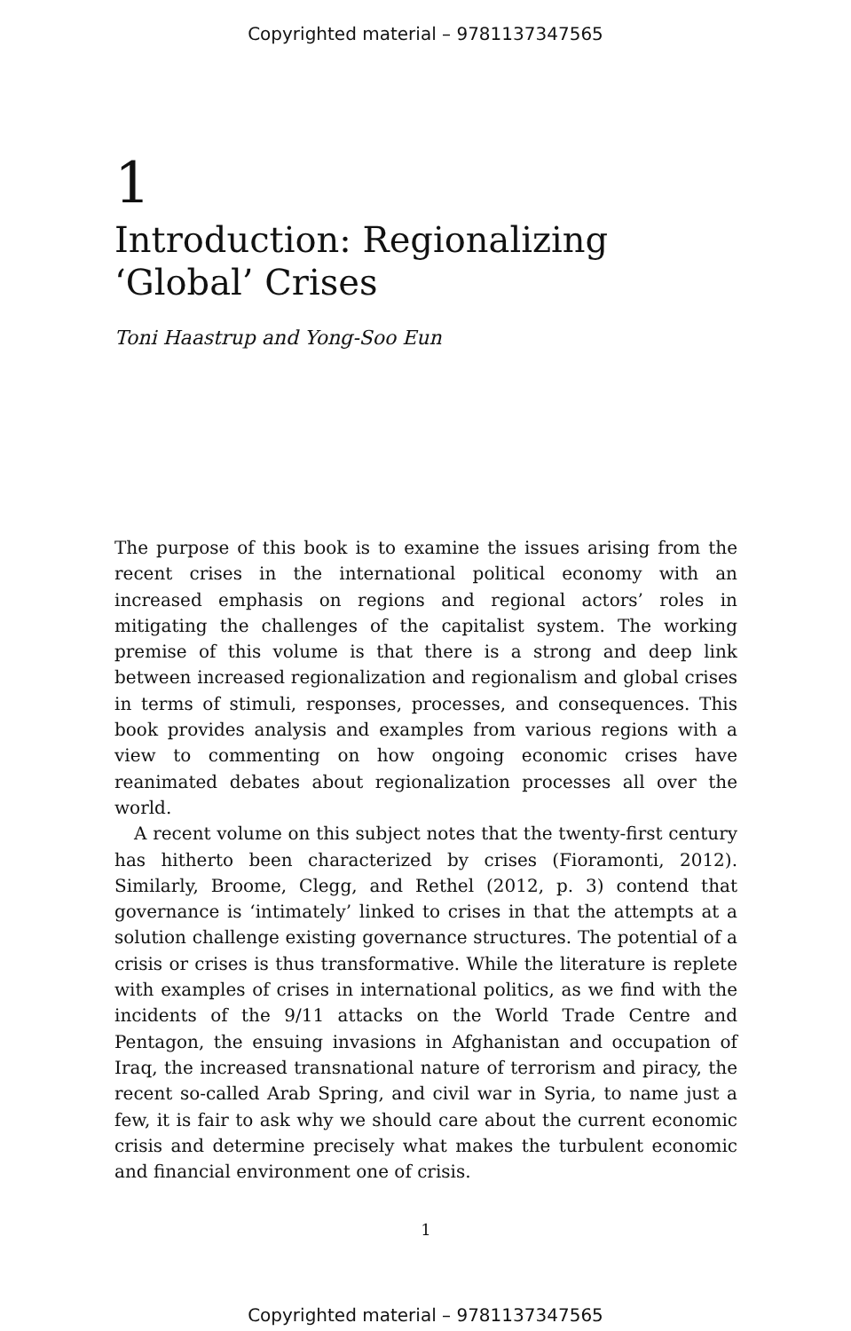Copyrighted material – 9781137347565
1
Introduction: Regionalizing ‘Global’ Crises
Toni Haastrup and Yong-Soo Eun
The purpose of this book is to examine the issues arising from the recent crises in the international political economy with an increased emphasis on regions and regional actors’ roles in mitigating the challenges of the capitalist system. The working premise of this volume is that there is a strong and deep link between increased regionalization and regionalism and global crises in terms of stimuli, responses, processes, and consequences. This book provides analysis and examples from various regions with a view to commenting on how ongoing economic crises have reanimated debates about regionalization processes all over the world.
A recent volume on this subject notes that the twenty-first century has hitherto been characterized by crises (Fioramonti, 2012). Similarly, Broome, Clegg, and Rethel (2012, p. 3) contend that governance is ‘intimately’ linked to crises in that the attempts at a solution challenge existing governance structures. The potential of a crisis or crises is thus transformative. While the literature is replete with examples of crises in international politics, as we find with the incidents of the 9/11 attacks on the World Trade Centre and Pentagon, the ensuing invasions in Afghanistan and occupation of Iraq, the increased transnational nature of terrorism and piracy, the recent so-called Arab Spring, and civil war in Syria, to name just a few, it is fair to ask why we should care about the current economic crisis and determine precisely what makes the turbulent economic and financial environment one of crisis.
1
Copyrighted material – 9781137347565